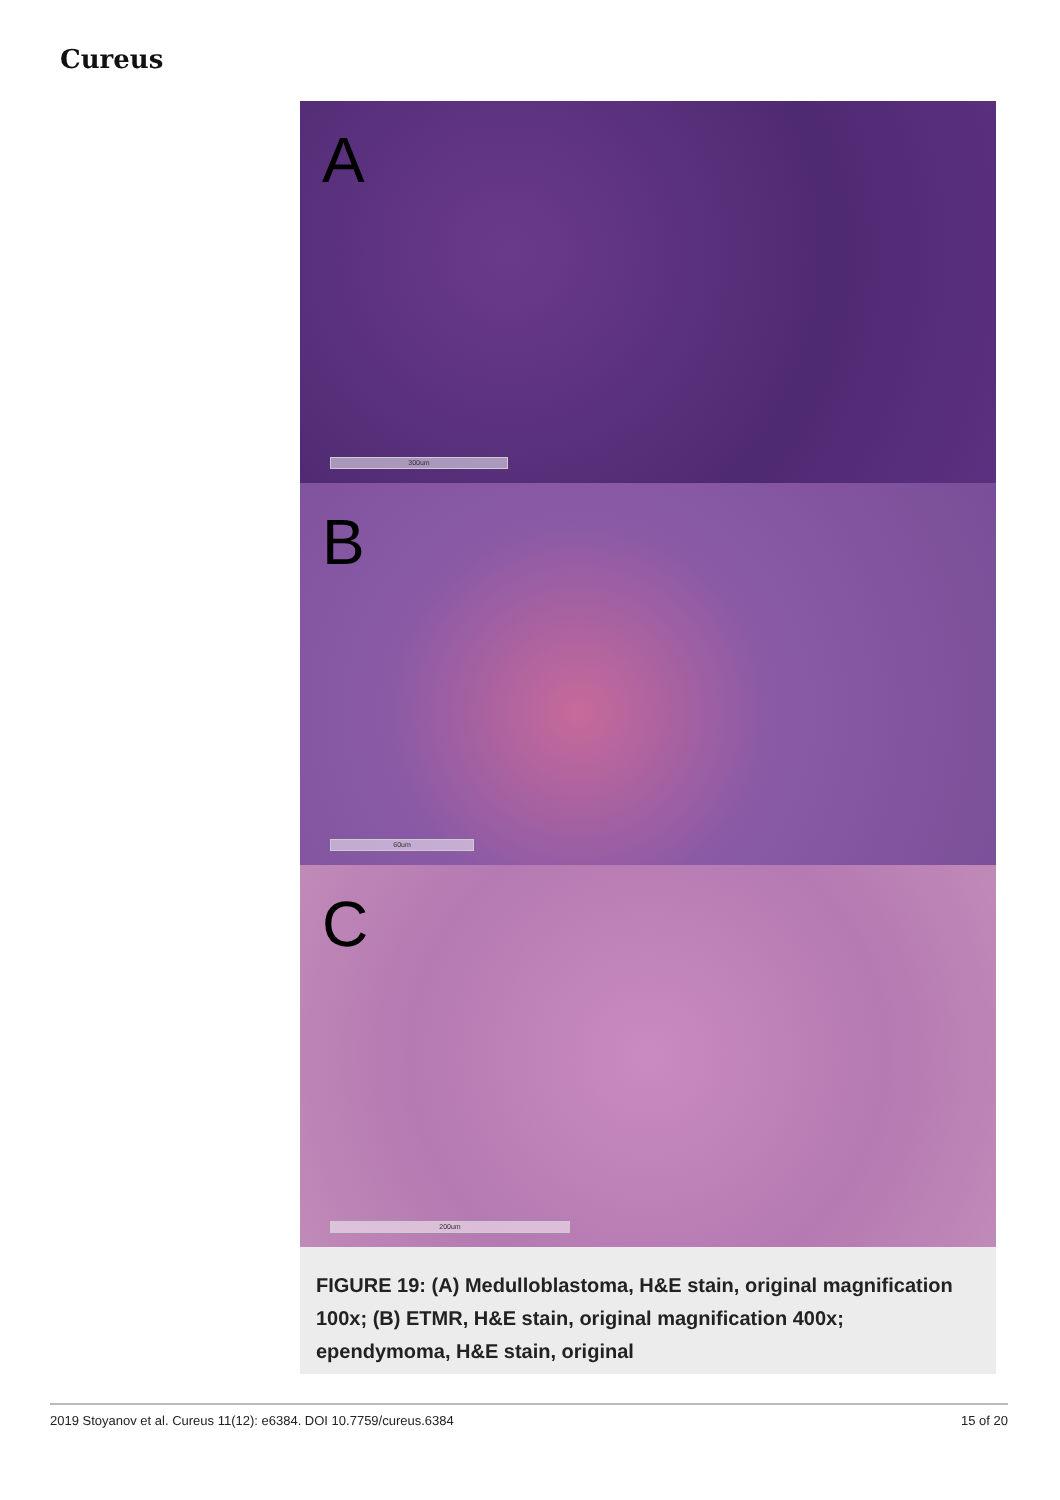Cureus
A
300um
B
60um
C
200um
FIGURE 19: (A) Medulloblastoma, H&E stain, original magnification 100x; (B) ETMR, H&E stain, original magnification 400x; ependymoma, H&E stain, original
2019 Stoyanov et al. Cureus 11(12): e6384. DOI 10.7759/cureus.6384 15 of 20